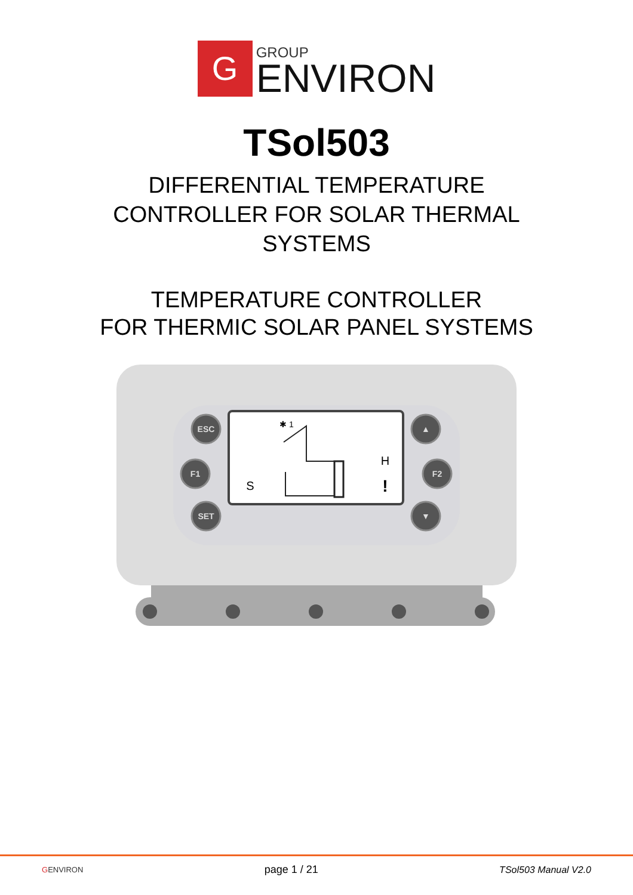G
GROUP
ENVIRON
TSol503
DIFFERENTIAL TEMPERATURE
CONTROLLER FOR SOLAR THERMAL
SYSTEMS
TEMPERATURE CONTROLLER
FOR THERMIC SOLAR PANEL SYSTEMS
ESC
F1
SET
F2
▲
▼
S
H
!
✱ 1
GENVIRON page 1 / 21 TSol503 Manual V2.0